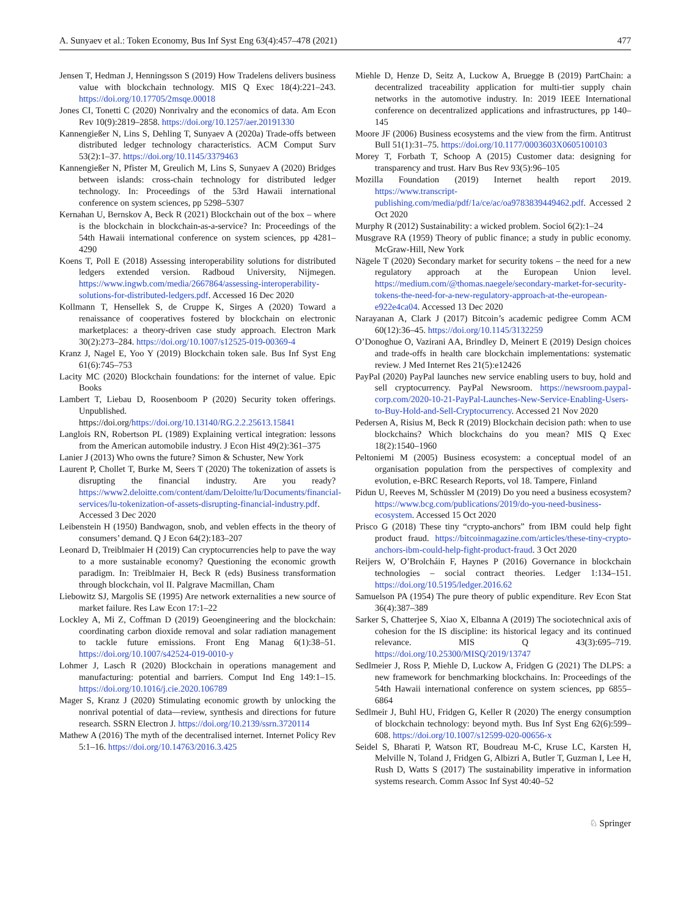A. Sunyaev et al.: Token Economy, Bus Inf Syst Eng 63(4):457–478 (2021) 477
Jensen T, Hedman J, Henningsson S (2019) How Tradelens delivers business value with blockchain technology. MIS Q Exec 18(4):221–243. https://doi.org/10.17705/2msqe.00018
Jones CI, Tonetti C (2020) Nonrivalry and the economics of data. Am Econ Rev 10(9):2819–2858. https://doi.org/10.1257/aer.20191330
Kannengießer N, Lins S, Dehling T, Sunyaev A (2020a) Trade-offs between distributed ledger technology characteristics. ACM Comput Surv 53(2):1–37. https://doi.org/10.1145/3379463
Kannengießer N, Pfister M, Greulich M, Lins S, Sunyaev A (2020) Bridges between islands: cross-chain technology for distributed ledger technology. In: Proceedings of the 53rd Hawaii international conference on system sciences, pp 5298–5307
Kernahan U, Bernskov A, Beck R (2021) Blockchain out of the box – where is the blockchain in blockchain-as-a-service? In: Proceedings of the 54th Hawaii international conference on system sciences, pp 4281–4290
Koens T, Poll E (2018) Assessing interoperability solutions for distributed ledgers extended version. Radboud University, Nijmegen. https://www.ingwb.com/media/2667864/assessing-interoperability-solutions-for-distributed-ledgers.pdf. Accessed 16 Dec 2020
Kollmann T, Hensellek S, de Cruppe K, Sirges A (2020) Toward a renaissance of cooperatives fostered by blockchain on electronic marketplaces: a theory-driven case study approach. Electron Mark 30(2):273–284. https://doi.org/10.1007/s12525-019-00369-4
Kranz J, Nagel E, Yoo Y (2019) Blockchain token sale. Bus Inf Syst Eng 61(6):745–753
Lacity MC (2020) Blockchain foundations: for the internet of value. Epic Books
Lambert T, Liebau D, Roosenboom P (2020) Security token offerings. Unpublished. https://doi.org/https://doi.org/10.13140/RG.2.2.25613.15841
Langlois RN, Robertson PL (1989) Explaining vertical integration: lessons from the American automobile industry. J Econ Hist 49(2):361–375
Lanier J (2013) Who owns the future? Simon & Schuster, New York
Laurent P, Chollet T, Burke M, Seers T (2020) The tokenization of assets is disrupting the financial industry. Are you ready? https://www2.deloitte.com/content/dam/Deloitte/lu/Documents/financial-services/lu-tokenization-of-assets-disrupting-financial-industry.pdf. Accessed 3 Dec 2020
Leibenstein H (1950) Bandwagon, snob, and veblen effects in the theory of consumers’ demand. Q J Econ 64(2):183–207
Leonard D, Treiblmaier H (2019) Can cryptocurrencies help to pave the way to a more sustainable economy? Questioning the economic growth paradigm. In: Treiblmaier H, Beck R (eds) Business transformation through blockchain, vol II. Palgrave Macmillan, Cham
Liebowitz SJ, Margolis SE (1995) Are network externalities a new source of market failure. Res Law Econ 17:1–22
Lockley A, Mi Z, Coffman D (2019) Geoengineering and the blockchain: coordinating carbon dioxide removal and solar radiation management to tackle future emissions. Front Eng Manag 6(1):38–51. https://doi.org/10.1007/s42524-019-0010-y
Lohmer J, Lasch R (2020) Blockchain in operations management and manufacturing: potential and barriers. Comput Ind Eng 149:1–15. https://doi.org/10.1016/j.cie.2020.106789
Mager S, Kranz J (2020) Stimulating economic growth by unlocking the nonrival potential of data—review, synthesis and directions for future research. SSRN Electron J. https://doi.org/10.2139/ssrn.3720114
Mathew A (2016) The myth of the decentralised internet. Internet Policy Rev 5:1–16. https://doi.org/10.14763/2016.3.425
Miehle D, Henze D, Seitz A, Luckow A, Bruegge B (2019) PartChain: a decentralized traceability application for multi-tier supply chain networks in the automotive industry. In: 2019 IEEE International conference on decentralized applications and infrastructures, pp 140–145
Moore JF (2006) Business ecosystems and the view from the firm. Antitrust Bull 51(1):31–75. https://doi.org/10.1177/0003603X0605100103
Morey T, Forbath T, Schoop A (2015) Customer data: designing for transparency and trust. Harv Bus Rev 93(5):96–105
Mozilla Foundation (2019) Internet health report 2019. https://www.transcript-publishing.com/media/pdf/1a/ce/ac/oa9783839449462.pdf. Accessed 2 Oct 2020
Murphy R (2012) Sustainability: a wicked problem. Sociol 6(2):1–24
Musgrave RA (1959) Theory of public finance; a study in public economy. McGraw-Hill, New York
Nägele T (2020) Secondary market for security tokens – the need for a new regulatory approach at the European Union level. https://medium.com/@thomas.naegele/secondary-market-for-security-tokens-the-need-for-a-new-regulatory-approach-at-the-european-e922e4ca04. Accessed 13 Dec 2020
Narayanan A, Clark J (2017) Bitcoin’s academic pedigree Comm ACM 60(12):36–45. https://doi.org/10.1145/3132259
O’Donoghue O, Vazirani AA, Brindley D, Meinert E (2019) Design choices and trade-offs in health care blockchain implementations: systematic review. J Med Internet Res 21(5):e12426
PayPal (2020) PayPal launches new service enabling users to buy, hold and sell cryptocurrency. PayPal Newsroom. https://newsroom.paypal-corp.com/2020-10-21-PayPal-Launches-New-Service-Enabling-Users-to-Buy-Hold-and-Sell-Cryptocurrency. Accessed 21 Nov 2020
Pedersen A, Risius M, Beck R (2019) Blockchain decision path: when to use blockchains? Which blockchains do you mean? MIS Q Exec 18(2):1540–1960
Peltoniemi M (2005) Business ecosystem: a conceptual model of an organisation population from the perspectives of complexity and evolution, e-BRC Research Reports, vol 18. Tampere, Finland
Pidun U, Reeves M, Schüssler M (2019) Do you need a business ecosystem? https://www.bcg.com/publications/2019/do-you-need-business-ecosystem. Accessed 15 Oct 2020
Prisco G (2018) These tiny “crypto-anchors” from IBM could help fight product fraud. https://bitcoinmagazine.com/articles/these-tiny-crypto-anchors-ibm-could-help-fight-product-fraud. 3 Oct 2020
Reijers W, O’Brolcháin F, Haynes P (2016) Governance in blockchain technologies – social contract theories. Ledger 1:134–151. https://doi.org/10.5195/ledger.2016.62
Samuelson PA (1954) The pure theory of public expenditure. Rev Econ Stat 36(4):387–389
Sarker S, Chatterjee S, Xiao X, Elbanna A (2019) The sociotechnical axis of cohesion for the IS discipline: its historical legacy and its continued relevance. MIS Q 43(3):695–719. https://doi.org/10.25300/MISQ/2019/13747
Sedlmeier J, Ross P, Miehle D, Luckow A, Fridgen G (2021) The DLPS: a new framework for benchmarking blockchains. In: Proceedings of the 54th Hawaii international conference on system sciences, pp 6855–6864
Sedlmeir J, Buhl HU, Fridgen G, Keller R (2020) The energy consumption of blockchain technology: beyond myth. Bus Inf Syst Eng 62(6):599–608. https://doi.org/10.1007/s12599-020-00656-x
Seidel S, Bharati P, Watson RT, Boudreau M-C, Kruse LC, Karsten H, Melville N, Toland J, Fridgen G, Albizri A, Butler T, Guzman I, Lee H, Rush D, Watts S (2017) The sustainability imperative in information systems research. Comm Assoc Inf Syst 40:40–52
♘ Springer